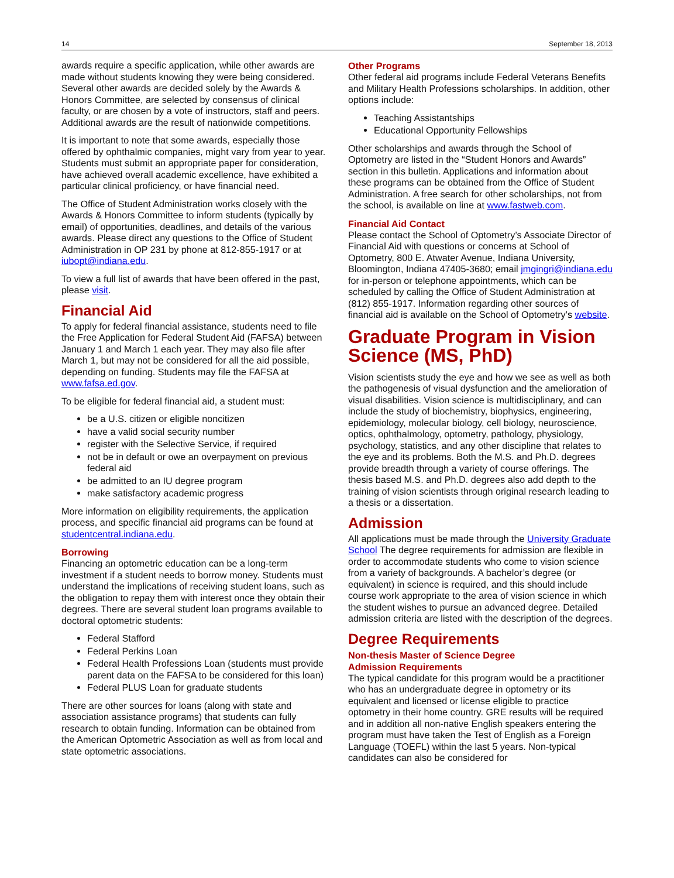14 September 18, 2013
awards require a specific application, while other awards are made without students knowing they were being considered. Several other awards are decided solely by the Awards & Honors Committee, are selected by consensus of clinical faculty, or are chosen by a vote of instructors, staff and peers. Additional awards are the result of nationwide competitions.
It is important to note that some awards, especially those offered by ophthalmic companies, might vary from year to year. Students must submit an appropriate paper for consideration, have achieved overall academic excellence, have exhibited a particular clinical proficiency, or have financial need.
The Office of Student Administration works closely with the Awards & Honors Committee to inform students (typically by email) of opportunities, deadlines, and details of the various awards. Please direct any questions to the Office of Student Administration in OP 231 by phone at 812-855-1917 or at iubopt@indiana.edu.
To view a full list of awards that have been offered in the past, please visit.
Financial Aid
To apply for federal financial assistance, students need to file the Free Application for Federal Student Aid (FAFSA) between January 1 and March 1 each year. They may also file after March 1, but may not be considered for all the aid possible, depending on funding. Students may file the FAFSA at www.fafsa.ed.gov.
To be eligible for federal financial aid, a student must:
be a U.S. citizen or eligible noncitizen
have a valid social security number
register with the Selective Service, if required
not be in default or owe an overpayment on previous federal aid
be admitted to an IU degree program
make satisfactory academic progress
More information on eligibility requirements, the application process, and specific financial aid programs can be found at studentcentral.indiana.edu.
Borrowing
Financing an optometric education can be a long-term investment if a student needs to borrow money. Students must understand the implications of receiving student loans, such as the obligation to repay them with interest once they obtain their degrees. There are several student loan programs available to doctoral optometric students:
Federal Stafford
Federal Perkins Loan
Federal Health Professions Loan (students must provide parent data on the FAFSA to be considered for this loan)
Federal PLUS Loan for graduate students
There are other sources for loans (along with state and association assistance programs) that students can fully research to obtain funding. Information can be obtained from the American Optometric Association as well as from local and state optometric associations.
Other Programs
Other federal aid programs include Federal Veterans Benefits and Military Health Professions scholarships. In addition, other options include:
Teaching Assistantships
Educational Opportunity Fellowships
Other scholarships and awards through the School of Optometry are listed in the “Student Honors and Awards” section in this bulletin. Applications and information about these programs can be obtained from the Office of Student Administration. A free search for other scholarships, not from the school, is available on line at www.fastweb.com.
Financial Aid Contact
Please contact the School of Optometry’s Associate Director of Financial Aid with questions or concerns at School of Optometry, 800 E. Atwater Avenue, Indiana University, Bloomington, Indiana 47405-3680; email jmgingri@indiana.edu for in-person or telephone appointments, which can be scheduled by calling the Office of Student Administration at (812) 855-1917. Information regarding other sources of financial aid is available on the School of Optometry’s website.
Graduate Program in Vision Science (MS, PhD)
Vision scientists study the eye and how we see as well as both the pathogenesis of visual dysfunction and the amelioration of visual disabilities. Vision science is multidisciplinary, and can include the study of biochemistry, biophysics, engineering, epidemiology, molecular biology, cell biology, neuroscience, optics, ophthalmology, optometry, pathology, physiology, psychology, statistics, and any other discipline that relates to the eye and its problems. Both the M.S. and Ph.D. degrees provide breadth through a variety of course offerings. The thesis based M.S. and Ph.D. degrees also add depth to the training of vision scientists through original research leading to a thesis or a dissertation.
Admission
All applications must be made through the University Graduate School The degree requirements for admission are flexible in order to accommodate students who come to vision science from a variety of backgrounds. A bachelor’s degree (or equivalent) in science is required, and this should include course work appropriate to the area of vision science in which the student wishes to pursue an advanced degree. Detailed admission criteria are listed with the description of the degrees.
Degree Requirements
Non-thesis Master of Science Degree
Admission Requirements
The typical candidate for this program would be a practitioner who has an undergraduate degree in optometry or its equivalent and licensed or license eligible to practice optometry in their home country. GRE results will be required and in addition all non-native English speakers entering the program must have taken the Test of English as a Foreign Language (TOEFL) within the last 5 years. Non-typical candidates can also be considered for